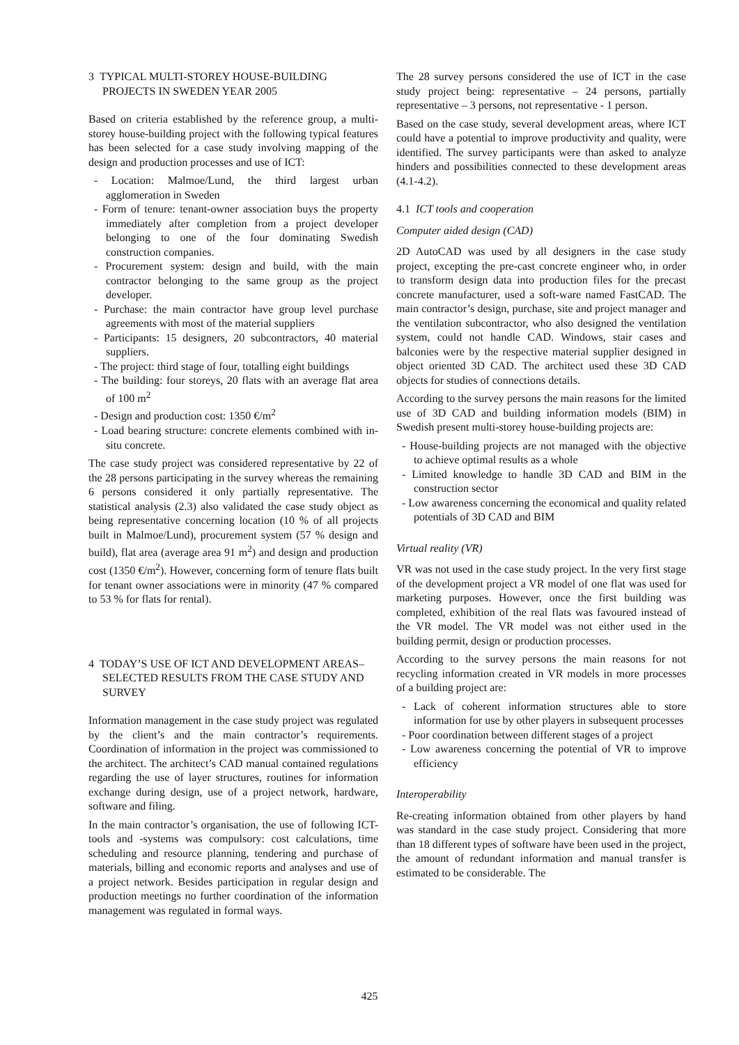3 TYPICAL MULTI-STOREY HOUSE-BUILDING PROJECTS IN SWEDEN YEAR 2005
Based on criteria established by the reference group, a multi-storey house-building project with the following typical features has been selected for a case study involving mapping of the design and production processes and use of ICT:
- Location: Malmoe/Lund, the third largest urban agglomeration in Sweden
- Form of tenure: tenant-owner association buys the property immediately after completion from a project developer belonging to one of the four dominating Swedish construction companies.
- Procurement system: design and build, with the main contractor belonging to the same group as the project developer.
- Purchase: the main contractor have group level purchase agreements with most of the material suppliers
- Participants: 15 designers, 20 subcontractors, 40 material suppliers.
- The project: third stage of four, totalling eight buildings
- The building: four storeys, 20 flats with an average flat area of 100 m<sup>2</sup>
- Design and production cost: 1350 €/m<sup>2</sup>
- Load bearing structure: concrete elements combined with in-situ concrete.
The case study project was considered representative by 22 of the 28 persons participating in the survey whereas the remaining 6 persons considered it only partially representative. The statistical analysis (2.3) also validated the case study object as being representative concerning location (10 % of all projects built in Malmoe/Lund), procurement system (57 % design and build), flat area (average area 91 m<sup>2</sup>) and design and production cost (1350 €/m<sup>2</sup>). However, concerning form of tenure flats built for tenant owner associations were in minority (47 % compared to 53 % for flats for rental).
4 TODAY’S USE OF ICT AND DEVELOPMENT AREAS– SELECTED RESULTS FROM THE CASE STUDY AND SURVEY
Information management in the case study project was regulated by the client’s and the main contractor’s requirements. Coordination of information in the project was commissioned to the architect. The architect’s CAD manual contained regulations regarding the use of layer structures, routines for information exchange during design, use of a project network, hardware, software and filing.
In the main contractor’s organisation, the use of following ICT-tools and -systems was compulsory: cost calculations, time scheduling and resource planning, tendering and purchase of materials, billing and economic reports and analyses and use of a project network. Besides participation in regular design and production meetings no further coordination of the information management was regulated in formal ways.
The 28 survey persons considered the use of ICT in the case study project being: representative – 24 persons, partially representative – 3 persons, not representative - 1 person.
Based on the case study, several development areas, where ICT could have a potential to improve productivity and quality, were identified. The survey participants were than asked to analyze hinders and possibilities connected to these development areas (4.1-4.2).
4.1 ICT tools and cooperation
Computer aided design (CAD)
2D AutoCAD was used by all designers in the case study project, excepting the pre-cast concrete engineer who, in order to transform design data into production files for the precast concrete manufacturer, used a soft-ware named FastCAD. The main contractor’s design, purchase, site and project manager and the ventilation subcontractor, who also designed the ventilation system, could not handle CAD. Windows, stair cases and balconies were by the respective material supplier designed in object oriented 3D CAD. The architect used these 3D CAD objects for studies of connections details.
According to the survey persons the main reasons for the limited use of 3D CAD and building information models (BIM) in Swedish present multi-storey house-building projects are:
- House-building projects are not managed with the objective to achieve optimal results as a whole
- Limited knowledge to handle 3D CAD and BIM in the construction sector
- Low awareness concerning the economical and quality related potentials of 3D CAD and BIM
Virtual reality (VR)
VR was not used in the case study project. In the very first stage of the development project a VR model of one flat was used for marketing purposes. However, once the first building was completed, exhibition of the real flats was favoured instead of the VR model. The VR model was not either used in the building permit, design or production processes.
According to the survey persons the main reasons for not recycling information created in VR models in more processes of a building project are:
- Lack of coherent information structures able to store information for use by other players in subsequent processes
- Poor coordination between different stages of a project
- Low awareness concerning the potential of VR to improve efficiency
Interoperability
Re-creating information obtained from other players by hand was standard in the case study project. Considering that more than 18 different types of software have been used in the project, the amount of redundant information and manual transfer is estimated to be considerable. The
425